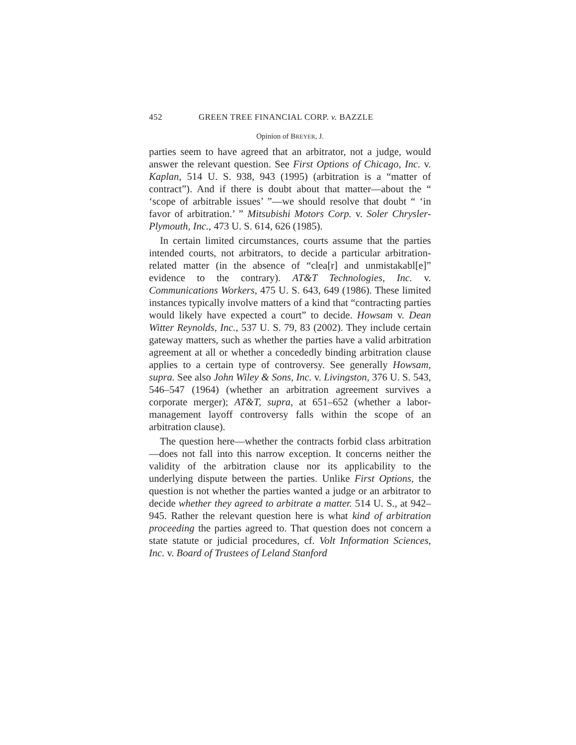452 GREEN TREE FINANCIAL CORP. v. BAZZLE
Opinion of BREYER, J.
parties seem to have agreed that an arbitrator, not a judge, would answer the relevant question. See First Options of Chicago, Inc. v. Kaplan, 514 U. S. 938, 943 (1995) (arbitration is a “matter of contract”). And if there is doubt about that matter—about the “ ‘scope of arbitrable issues’ ”—we should resolve that doubt “ ‘in favor of arbitration.’ ” Mitsubishi Motors Corp. v. Soler Chrysler-Plymouth, Inc., 473 U. S. 614, 626 (1985).
In certain limited circumstances, courts assume that the parties intended courts, not arbitrators, to decide a particular arbitration-related matter (in the absence of “clea[r] and unmistakabl[e]” evidence to the contrary). AT&T Technologies, Inc. v. Communications Workers, 475 U. S. 643, 649 (1986). These limited instances typically involve matters of a kind that “contracting parties would likely have expected a court” to decide. Howsam v. Dean Witter Reynolds, Inc., 537 U. S. 79, 83 (2002). They include certain gateway matters, such as whether the parties have a valid arbitration agreement at all or whether a concededly binding arbitration clause applies to a certain type of controversy. See generally Howsam, supra. See also John Wiley & Sons, Inc. v. Livingston, 376 U. S. 543, 546–547 (1964) (whether an arbitration agreement survives a corporate merger); AT&T, supra, at 651–652 (whether a labor-management layoff controversy falls within the scope of an arbitration clause).
The question here—whether the contracts forbid class arbitration—does not fall into this narrow exception. It concerns neither the validity of the arbitration clause nor its applicability to the underlying dispute between the parties. Unlike First Options, the question is not whether the parties wanted a judge or an arbitrator to decide whether they agreed to arbitrate a matter. 514 U. S., at 942–945. Rather the relevant question here is what kind of arbitration proceeding the parties agreed to. That question does not concern a state statute or judicial procedures, cf. Volt Information Sciences, Inc. v. Board of Trustees of Leland Stanford